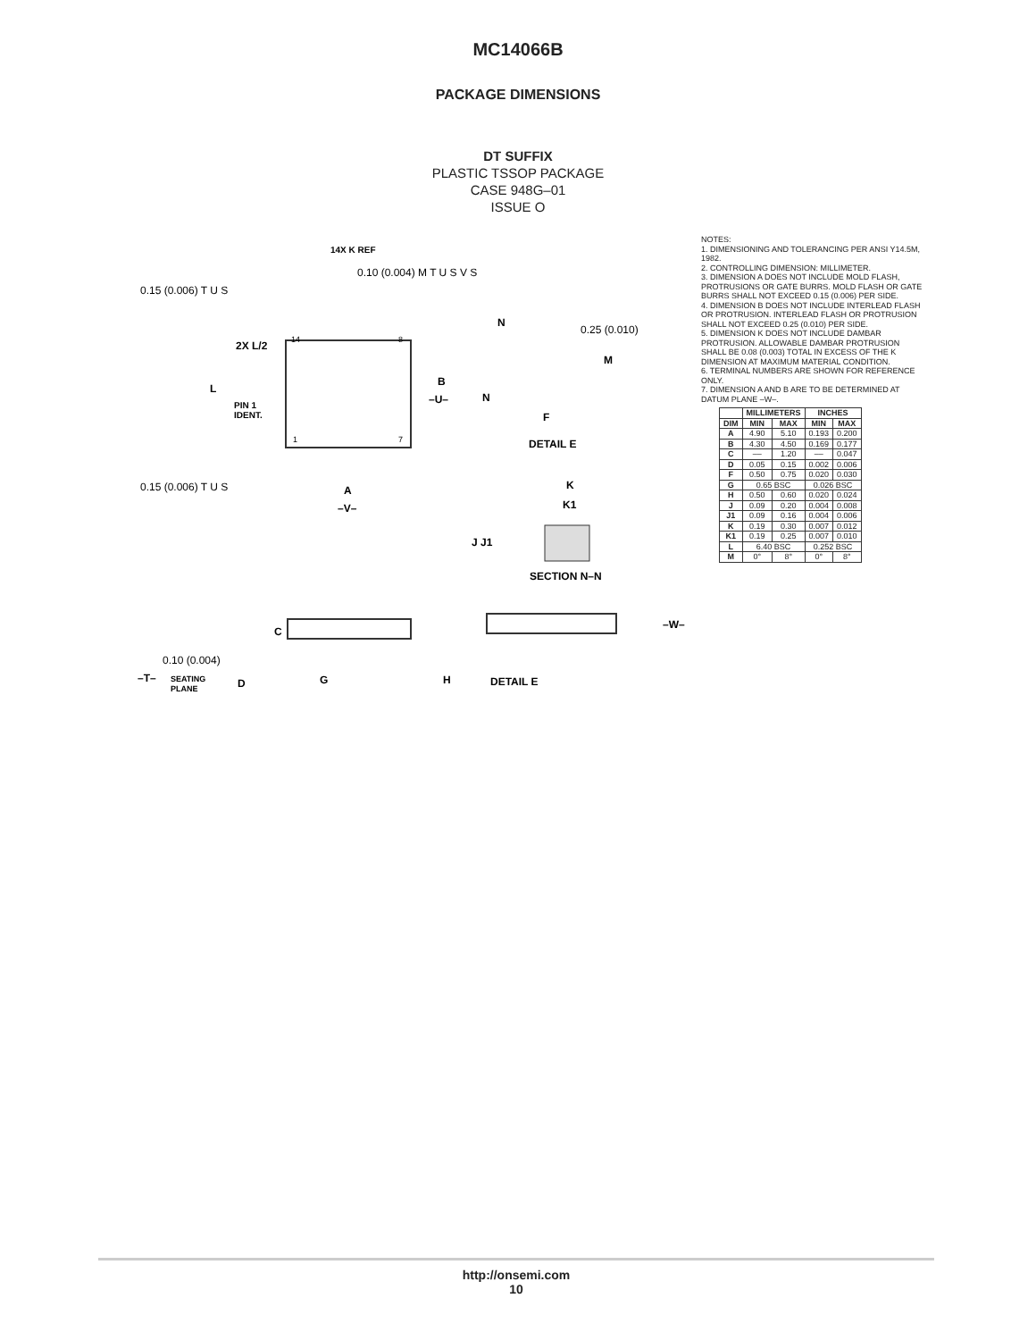MC14066B
PACKAGE DIMENSIONS
DT SUFFIX
PLASTIC TSSOP PACKAGE
CASE 948G–01
ISSUE O
14X K REF
0.10 (0.004) M T U S V S
0.15 (0.006) T U S
2X L/2
L
PIN 1
IDENT.
14
8
1
7
B
–U–
0.15 (0.006) T U S
A
–V–
N
0.25 (0.010)
M
N
F
DETAIL E
K
K1
J J1
SECTION N–N
C
–W–
0.10 (0.004)
–T–
SEATING
PLANE
D
G
H
DETAIL E
NOTES:
1. DIMENSIONING AND TOLERANCING PER ANSI Y14.5M, 1982.
2. CONTROLLING DIMENSION: MILLIMETER.
3. DIMENSION A DOES NOT INCLUDE MOLD FLASH, PROTRUSIONS OR GATE BURRS. MOLD FLASH OR GATE BURRS SHALL NOT EXCEED 0.15 (0.006) PER SIDE.
4. DIMENSION B DOES NOT INCLUDE INTERLEAD FLASH OR PROTRUSION. INTERLEAD FLASH OR PROTRUSION SHALL NOT EXCEED 0.25 (0.010) PER SIDE.
5. DIMENSION K DOES NOT INCLUDE DAMBAR PROTRUSION. ALLOWABLE DAMBAR PROTRUSION SHALL BE 0.08 (0.003) TOTAL IN EXCESS OF THE K DIMENSION AT MAXIMUM MATERIAL CONDITION.
6. TERMINAL NUMBERS ARE SHOWN FOR REFERENCE ONLY.
7. DIMENSION A AND B ARE TO BE DETERMINED AT DATUM PLANE –W–.
| | MILLIMETERS | | INCHES | |
| --- | --- | --- | --- | --- |
| DIM | MIN | MAX | MIN | MAX |
| A | 4.90 | 5.10 | 0.193 | 0.200 |
| B | 4.30 | 4.50 | 0.169 | 0.177 |
| C | –– | 1.20 | –– | 0.047 |
| D | 0.05 | 0.15 | 0.002 | 0.006 |
| F | 0.50 | 0.75 | 0.020 | 0.030 |
| G | 0.65 BSC | | 0.026 BSC | |
| H | 0.50 | 0.60 | 0.020 | 0.024 |
| J | 0.09 | 0.20 | 0.004 | 0.008 |
| J1 | 0.09 | 0.16 | 0.004 | 0.006 |
| K | 0.19 | 0.30 | 0.007 | 0.012 |
| K1 | 0.19 | 0.25 | 0.007 | 0.010 |
| L | 6.40 BSC | | 0.252 BSC | |
| M | 0° | 8° | 0° | 8° |
http://onsemi.com
10